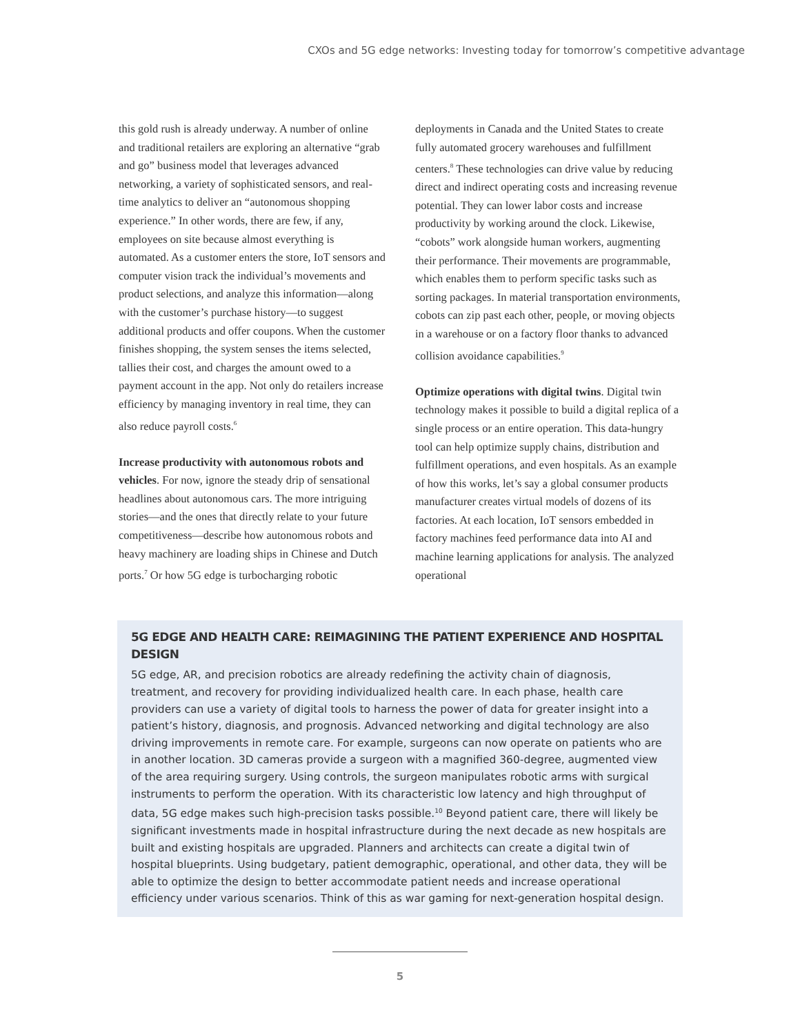CXOs and 5G edge networks: Investing today for tomorrow’s competitive advantage
this gold rush is already underway. A number of online and traditional retailers are exploring an alternative “grab and go” business model that leverages advanced networking, a variety of sophisticated sensors, and real-time analytics to deliver an “autonomous shopping experience.” In other words, there are few, if any, employees on site because almost everything is automated. As a customer enters the store, IoT sensors and computer vision track the individual’s movements and product selections, and analyze this information—along with the customer’s purchase history—to suggest additional products and offer coupons. When the customer finishes shopping, the system senses the items selected, tallies their cost, and charges the amount owed to a payment account in the app. Not only do retailers increase efficiency by managing inventory in real time, they can also reduce payroll costs.<sup>6</sup>
Increase productivity with autonomous robots and vehicles. For now, ignore the steady drip of sensational headlines about autonomous cars. The more intriguing stories—and the ones that directly relate to your future competitiveness—describe how autonomous robots and heavy machinery are loading ships in Chinese and Dutch ports.<sup>7</sup> Or how 5G edge is turbocharging robotic
deployments in Canada and the United States to create fully automated grocery warehouses and fulfillment centers.<sup>8</sup> These technologies can drive value by reducing direct and indirect operating costs and increasing revenue potential. They can lower labor costs and increase productivity by working around the clock. Likewise, “cobots” work alongside human workers, augmenting their performance. Their movements are programmable, which enables them to perform specific tasks such as sorting packages. In material transportation environments, cobots can zip past each other, people, or moving objects in a warehouse or on a factory floor thanks to advanced collision avoidance capabilities.<sup>9</sup>
Optimize operations with digital twins. Digital twin technology makes it possible to build a digital replica of a single process or an entire operation. This data-hungry tool can help optimize supply chains, distribution and fulfillment operations, and even hospitals. As an example of how this works, let’s say a global consumer products manufacturer creates virtual models of dozens of its factories. At each location, IoT sensors embedded in factory machines feed performance data into AI and machine learning applications for analysis. The analyzed operational
5G EDGE AND HEALTH CARE: REIMAGINING THE PATIENT EXPERIENCE AND HOSPITAL DESIGN
5G edge, AR, and precision robotics are already redefining the activity chain of diagnosis, treatment, and recovery for providing individualized health care. In each phase, health care providers can use a variety of digital tools to harness the power of data for greater insight into a patient’s history, diagnosis, and prognosis. Advanced networking and digital technology are also driving improvements in remote care. For example, surgeons can now operate on patients who are in another location. 3D cameras provide a surgeon with a magnified 360-degree, augmented view of the area requiring surgery. Using controls, the surgeon manipulates robotic arms with surgical instruments to perform the operation. With its characteristic low latency and high throughput of data, 5G edge makes such high-precision tasks possible.<sup>10</sup> Beyond patient care, there will likely be significant investments made in hospital infrastructure during the next decade as new hospitals are built and existing hospitals are upgraded. Planners and architects can create a digital twin of hospital blueprints. Using budgetary, patient demographic, operational, and other data, they will be able to optimize the design to better accommodate patient needs and increase operational efficiency under various scenarios. Think of this as war gaming for next-generation hospital design.
5